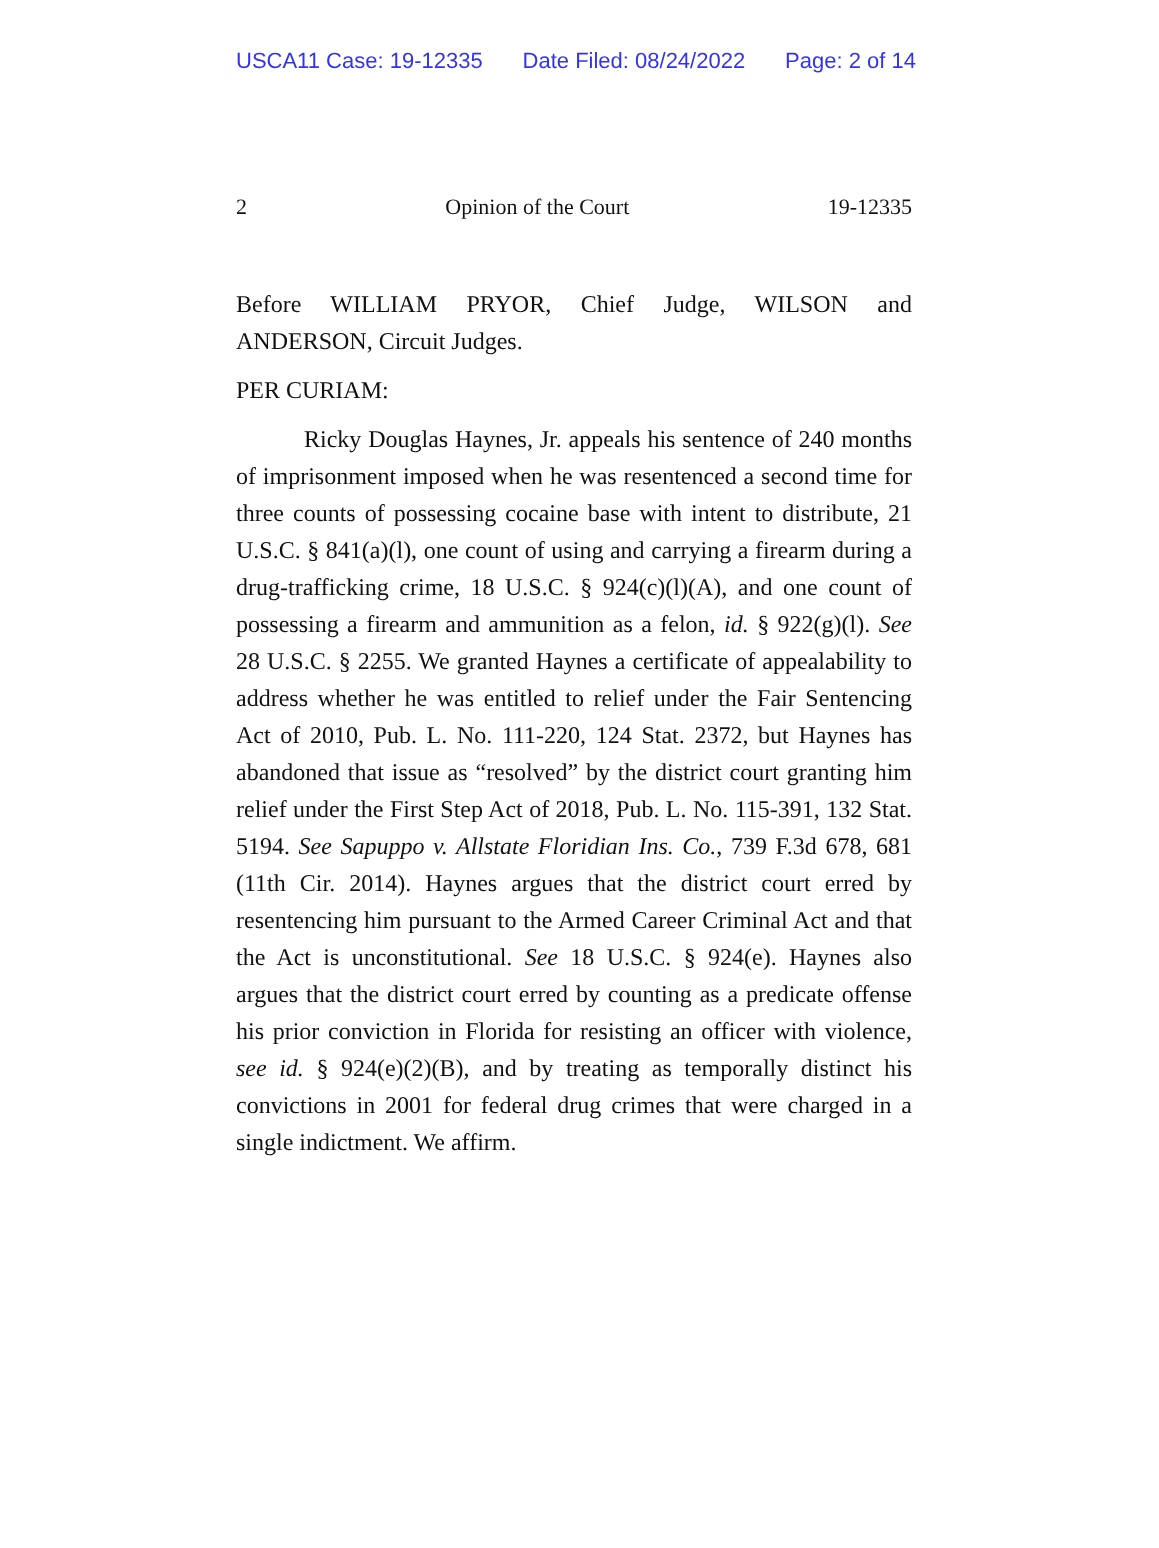USCA11 Case: 19-12335 Date Filed: 08/24/2022 Page: 2 of 14
2 Opinion of the Court 19-12335
Before WILLIAM PRYOR, Chief Judge, WILSON and ANDERSON, Circuit Judges.
PER CURIAM:
Ricky Douglas Haynes, Jr. appeals his sentence of 240 months of imprisonment imposed when he was resentenced a second time for three counts of possessing cocaine base with intent to distribute, 21 U.S.C. § 841(a)(l), one count of using and carrying a firearm during a drug-trafficking crime, 18 U.S.C. § 924(c)(l)(A), and one count of possessing a firearm and ammunition as a felon, id. § 922(g)(l). See 28 U.S.C. § 2255. We granted Haynes a certificate of appealability to address whether he was entitled to relief under the Fair Sentencing Act of 2010, Pub. L. No. 111-220, 124 Stat. 2372, but Haynes has abandoned that issue as “resolved” by the district court granting him relief under the First Step Act of 2018, Pub. L. No. 115-391, 132 Stat. 5194. See Sapuppo v. Allstate Floridian Ins. Co., 739 F.3d 678, 681 (11th Cir. 2014). Haynes argues that the district court erred by resentencing him pursuant to the Armed Career Criminal Act and that the Act is unconstitutional. See 18 U.S.C. § 924(e). Haynes also argues that the district court erred by counting as a predicate offense his prior conviction in Florida for resisting an officer with violence, see id. § 924(e)(2)(B), and by treating as temporally distinct his convictions in 2001 for federal drug crimes that were charged in a single indictment. We affirm.